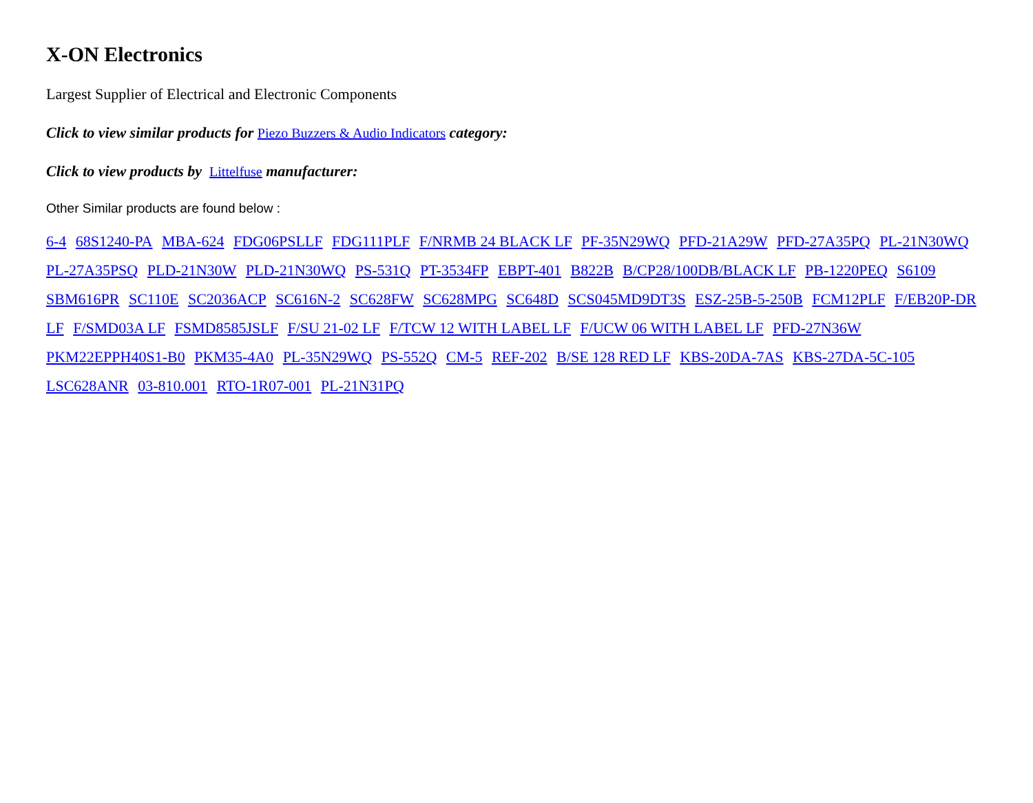X-ON Electronics
Largest Supplier of Electrical and Electronic Components
Click to view similar products for Piezo Buzzers & Audio Indicators category:
Click to view products by Littelfuse manufacturer:
Other Similar products are found below :
6-4 68S1240-PA MBA-624 FDG06PSLLF FDG111PLF F/NRMB 24 BLACK LF PF-35N29WQ PFD-21A29W PFD-27A35PQ PL-21N30WQ PL-27A35PSQ PLD-21N30W PLD-21N30WQ PS-531Q PT-3534FP EBPT-401 B822B B/CP28/100DB/BLACK LF PB-1220PEQ S6109 SBM616PR SC110E SC2036ACP SC616N-2 SC628FW SC628MPG SC648D SCS045MD9DT3S ESZ-25B-5-250B FCM12PLF F/EB20P-DR LF F/SMD03A LF FSMD8585JSLF F/SU 21-02 LF F/TCW 12 WITH LABEL LF F/UCW 06 WITH LABEL LF PFD-27N36W PKM22EPPH40S1-B0 PKM35-4A0 PL-35N29WQ PS-552Q CM-5 REF-202 B/SE 128 RED LF KBS-20DA-7AS KBS-27DA-5C-105 LSC628ANR 03-810.001 RTO-1R07-001 PL-21N31PQ